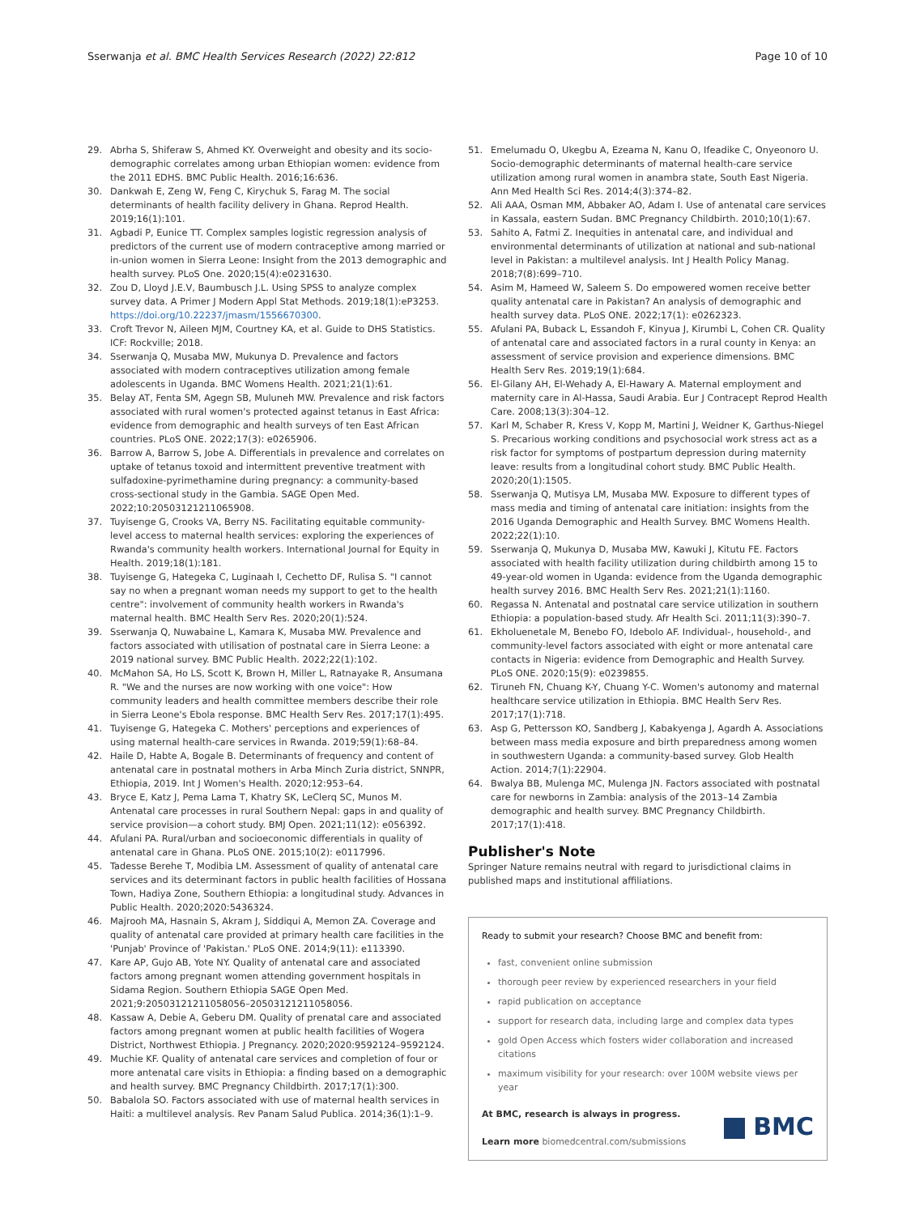Sserwanja et al. BMC Health Services Research (2022) 22:812 Page 10 of 10
29. Abrha S, Shiferaw S, Ahmed KY. Overweight and obesity and its socio-demographic correlates among urban Ethiopian women: evidence from the 2011 EDHS. BMC Public Health. 2016;16:636.
30. Dankwah E, Zeng W, Feng C, Kirychuk S, Farag M. The social determinants of health facility delivery in Ghana. Reprod Health. 2019;16(1):101.
31. Agbadi P, Eunice TT. Complex samples logistic regression analysis of predictors of the current use of modern contraceptive among married or in-union women in Sierra Leone: Insight from the 2013 demographic and health survey. PLoS One. 2020;15(4):e0231630.
32. Zou D, Lloyd J.E.V, Baumbusch J.L. Using SPSS to analyze complex survey data. A Primer J Modern Appl Stat Methods. 2019;18(1):eP3253. https://doi.org/10.22237/jmasm/1556670300.
33. Croft Trevor N, Aileen MJM, Courtney KA, et al. Guide to DHS Statistics. ICF: Rockville; 2018.
34. Sserwanja Q, Musaba MW, Mukunya D. Prevalence and factors associated with modern contraceptives utilization among female adolescents in Uganda. BMC Womens Health. 2021;21(1):61.
35. Belay AT, Fenta SM, Agegn SB, Muluneh MW. Prevalence and risk factors associated with rural women's protected against tetanus in East Africa: evidence from demographic and health surveys of ten East African countries. PLoS ONE. 2022;17(3): e0265906.
36. Barrow A, Barrow S, Jobe A. Differentials in prevalence and correlates on uptake of tetanus toxoid and intermittent preventive treatment with sulfadoxine-pyrimethamine during pregnancy: a community-based cross-sectional study in the Gambia. SAGE Open Med. 2022;10:20503121211065908.
37. Tuyisenge G, Crooks VA, Berry NS. Facilitating equitable community-level access to maternal health services: exploring the experiences of Rwanda's community health workers. International Journal for Equity in Health. 2019;18(1):181.
38. Tuyisenge G, Hategeka C, Luginaah I, Cechetto DF, Rulisa S. "I cannot say no when a pregnant woman needs my support to get to the health centre": involvement of community health workers in Rwanda's maternal health. BMC Health Serv Res. 2020;20(1):524.
39. Sserwanja Q, Nuwabaine L, Kamara K, Musaba MW. Prevalence and factors associated with utilisation of postnatal care in Sierra Leone: a 2019 national survey. BMC Public Health. 2022;22(1):102.
40. McMahon SA, Ho LS, Scott K, Brown H, Miller L, Ratnayake R, Ansumana R. "We and the nurses are now working with one voice": How community leaders and health committee members describe their role in Sierra Leone's Ebola response. BMC Health Serv Res. 2017;17(1):495.
41. Tuyisenge G, Hategeka C. Mothers' perceptions and experiences of using maternal health-care services in Rwanda. 2019;59(1):68–84.
42. Haile D, Habte A, Bogale B. Determinants of frequency and content of antenatal care in postnatal mothers in Arba Minch Zuria district, SNNPR, Ethiopia, 2019. Int J Women's Health. 2020;12:953–64.
43. Bryce E, Katz J, Pema Lama T, Khatry SK, LeClerq SC, Munos M. Antenatal care processes in rural Southern Nepal: gaps in and quality of service provision—a cohort study. BMJ Open. 2021;11(12): e056392.
44. Afulani PA. Rural/urban and socioeconomic differentials in quality of antenatal care in Ghana. PLoS ONE. 2015;10(2): e0117996.
45. Tadesse Berehe T, Modibia LM. Assessment of quality of antenatal care services and its determinant factors in public health facilities of Hossana Town, Hadiya Zone, Southern Ethiopia: a longitudinal study. Advances in Public Health. 2020;2020:5436324.
46. Majrooh MA, Hasnain S, Akram J, Siddiqui A, Memon ZA. Coverage and quality of antenatal care provided at primary health care facilities in the 'Punjab' Province of 'Pakistan.' PLoS ONE. 2014;9(11): e113390.
47. Kare AP, Gujo AB, Yote NY. Quality of antenatal care and associated factors among pregnant women attending government hospitals in Sidama Region. Southern Ethiopia SAGE Open Med. 2021;9:20503121211058056–20503121211058056.
48. Kassaw A, Debie A, Geberu DM. Quality of prenatal care and associated factors among pregnant women at public health facilities of Wogera District, Northwest Ethiopia. J Pregnancy. 2020;2020:9592124–9592124.
49. Muchie KF. Quality of antenatal care services and completion of four or more antenatal care visits in Ethiopia: a finding based on a demographic and health survey. BMC Pregnancy Childbirth. 2017;17(1):300.
50. Babalola SO. Factors associated with use of maternal health services in Haiti: a multilevel analysis. Rev Panam Salud Publica. 2014;36(1):1–9.
51. Emelumadu O, Ukegbu A, Ezeama N, Kanu O, Ifeadike C, Onyeonoro U. Socio-demographic determinants of maternal health-care service utilization among rural women in anambra state, South East Nigeria. Ann Med Health Sci Res. 2014;4(3):374–82.
52. Ali AAA, Osman MM, Abbaker AO, Adam I. Use of antenatal care services in Kassala, eastern Sudan. BMC Pregnancy Childbirth. 2010;10(1):67.
53. Sahito A, Fatmi Z. Inequities in antenatal care, and individual and environmental determinants of utilization at national and sub-national level in Pakistan: a multilevel analysis. Int J Health Policy Manag. 2018;7(8):699–710.
54. Asim M, Hameed W, Saleem S. Do empowered women receive better quality antenatal care in Pakistan? An analysis of demographic and health survey data. PLoS ONE. 2022;17(1): e0262323.
55. Afulani PA, Buback L, Essandoh F, Kinyua J, Kirumbi L, Cohen CR. Quality of antenatal care and associated factors in a rural county in Kenya: an assessment of service provision and experience dimensions. BMC Health Serv Res. 2019;19(1):684.
56. El-Gilany AH, El-Wehady A, El-Hawary A. Maternal employment and maternity care in Al-Hassa, Saudi Arabia. Eur J Contracept Reprod Health Care. 2008;13(3):304–12.
57. Karl M, Schaber R, Kress V, Kopp M, Martini J, Weidner K, Garthus-Niegel S. Precarious working conditions and psychosocial work stress act as a risk factor for symptoms of postpartum depression during maternity leave: results from a longitudinal cohort study. BMC Public Health. 2020;20(1):1505.
58. Sserwanja Q, Mutisya LM, Musaba MW. Exposure to different types of mass media and timing of antenatal care initiation: insights from the 2016 Uganda Demographic and Health Survey. BMC Womens Health. 2022;22(1):10.
59. Sserwanja Q, Mukunya D, Musaba MW, Kawuki J, Kitutu FE. Factors associated with health facility utilization during childbirth among 15 to 49-year-old women in Uganda: evidence from the Uganda demographic health survey 2016. BMC Health Serv Res. 2021;21(1):1160.
60. Regassa N. Antenatal and postnatal care service utilization in southern Ethiopia: a population-based study. Afr Health Sci. 2011;11(3):390–7.
61. Ekholuenetale M, Benebo FO, Idebolo AF. Individual-, household-, and community-level factors associated with eight or more antenatal care contacts in Nigeria: evidence from Demographic and Health Survey. PLoS ONE. 2020;15(9): e0239855.
62. Tiruneh FN, Chuang K-Y, Chuang Y-C. Women's autonomy and maternal healthcare service utilization in Ethiopia. BMC Health Serv Res. 2017;17(1):718.
63. Asp G, Pettersson KO, Sandberg J, Kabakyenga J, Agardh A. Associations between mass media exposure and birth preparedness among women in southwestern Uganda: a community-based survey. Glob Health Action. 2014;7(1):22904.
64. Bwalya BB, Mulenga MC, Mulenga JN. Factors associated with postnatal care for newborns in Zambia: analysis of the 2013–14 Zambia demographic and health survey. BMC Pregnancy Childbirth. 2017;17(1):418.
Publisher's Note
Springer Nature remains neutral with regard to jurisdictional claims in published maps and institutional affiliations.
Ready to submit your research? Choose BMC and benefit from:
fast, convenient online submission
thorough peer review by experienced researchers in your field
rapid publication on acceptance
support for research data, including large and complex data types
gold Open Access which fosters wider collaboration and increased citations
maximum visibility for your research: over 100M website views per year
At BMC, research is always in progress.
Learn more biomedcentral.com/submissions
BMC